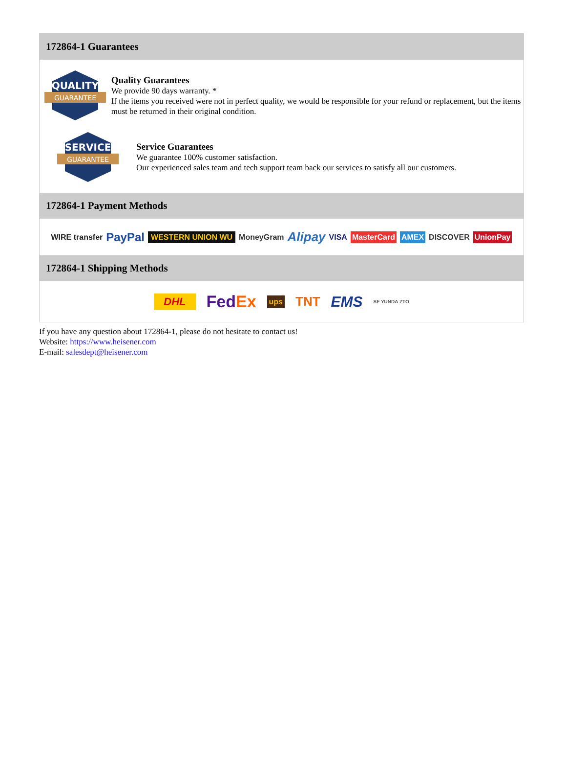172864-1 Guarantees
QUALITY
GUARANTEE
Quality Guarantees
We provide 90 days warranty. *
If the items you received were not in perfect quality, we would be responsible for your refund or replacement, but the items must be returned in their original condition.
SERVICE
GUARANTEE
Service Guarantees
We guarantee 100% customer satisfaction.
Our experienced sales team and tech support team back our services to satisfy all our customers.
172864-1 Payment Methods
WIRE transfer PayPal WESTERN UNION WU MoneyGram Alipay VISA MasterCard AMEX DISCOVER UnionPay
172864-1 Shipping Methods
DHL FedEx ups TNT EMS SF YUNDA ZTO
If you have any question about 172864-1, please do not hesitate to contact us!
Website: https://www.heisener.com
E-mail: salesdept@heisener.com